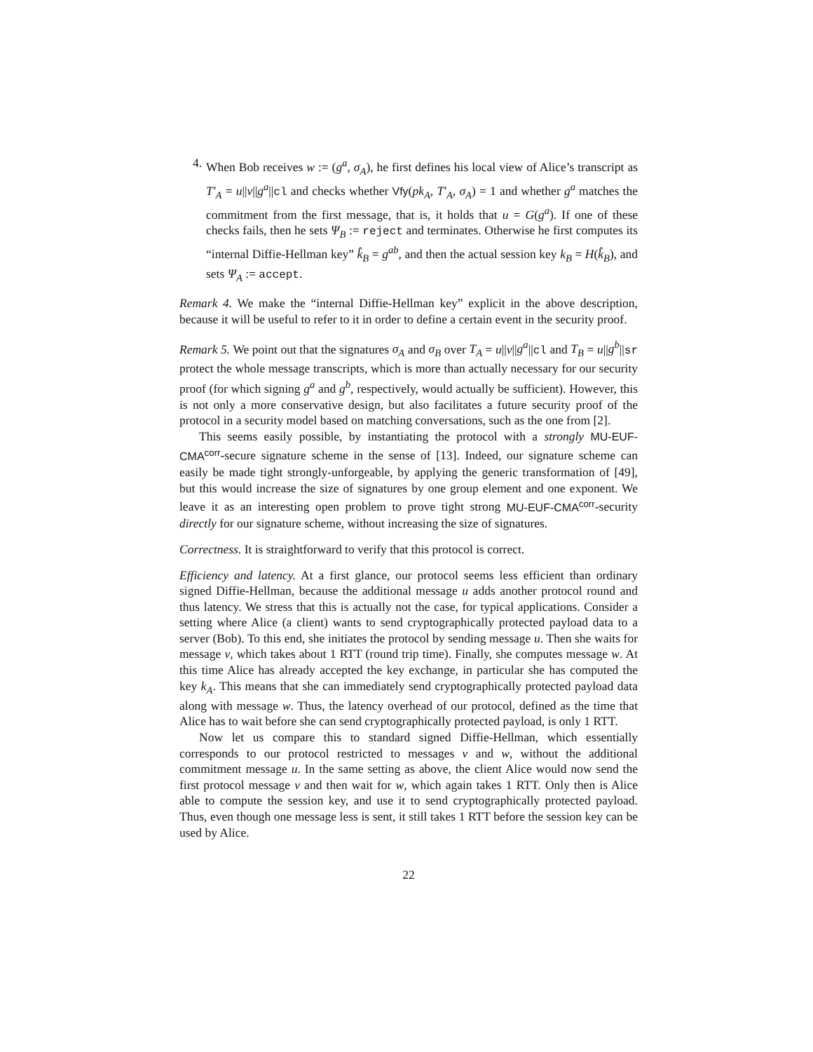4. When Bob receives w := (g<sup>a</sup>, σ<sub>A</sub>), he first defines his local view of Alice’s transcript as T′<sub>A</sub> = u||v||g<sup>a</sup>||cl and checks whether Vfy(pk<sub>A</sub>, T′<sub>A</sub>, σ<sub>A</sub>) = 1 and whether g<sup>a</sup> matches the commitment from the first message, that is, it holds that u = G(g<sup>a</sup>). If one of these checks fails, then he sets Ψ<sub>B</sub> := reject and terminates. Otherwise he first computes its “internal Diffie-Hellman key” k̂<sub>B</sub> = g<sup>ab</sup>, and then the actual session key k<sub>B</sub> = H(k̂<sub>B</sub>), and sets Ψ<sub>A</sub> := accept.
Remark 4. We make the “internal Diffie-Hellman key” explicit in the above description, because it will be useful to refer to it in order to define a certain event in the security proof.
Remark 5. We point out that the signatures σ<sub>A</sub> and σ<sub>B</sub> over T<sub>A</sub> = u||v||g<sup>a</sup>||cl and T<sub>B</sub> = u||g<sup>b</sup>||sr protect the whole message transcripts, which is more than actually necessary for our security proof (for which signing g<sup>a</sup> and g<sup>b</sup>, respectively, would actually be sufficient). However, this is not only a more conservative design, but also facilitates a future security proof of the protocol in a security model based on matching conversations, such as the one from [2].
This seems easily possible, by instantiating the protocol with a strongly MU-EUF-CMA<sup>corr</sup>-secure signature scheme in the sense of [13]. Indeed, our signature scheme can easily be made tight strongly-unforgeable, by applying the generic transformation of [49], but this would increase the size of signatures by one group element and one exponent. We leave it as an interesting open problem to prove tight strong MU-EUF-CMA<sup>corr</sup>-security directly for our signature scheme, without increasing the size of signatures.
Correctness. It is straightforward to verify that this protocol is correct.
Efficiency and latency. At a first glance, our protocol seems less efficient than ordinary signed Diffie-Hellman, because the additional message u adds another protocol round and thus latency. We stress that this is actually not the case, for typical applications. Consider a setting where Alice (a client) wants to send cryptographically protected payload data to a server (Bob). To this end, she initiates the protocol by sending message u. Then she waits for message v, which takes about 1 RTT (round trip time). Finally, she computes message w. At this time Alice has already accepted the key exchange, in particular she has computed the key k<sub>A</sub>. This means that she can immediately send cryptographically protected payload data along with message w. Thus, the latency overhead of our protocol, defined as the time that Alice has to wait before she can send cryptographically protected payload, is only 1 RTT.
Now let us compare this to standard signed Diffie-Hellman, which essentially corresponds to our protocol restricted to messages v and w, without the additional commitment message u. In the same setting as above, the client Alice would now send the first protocol message v and then wait for w, which again takes 1 RTT. Only then is Alice able to compute the session key, and use it to send cryptographically protected payload. Thus, even though one message less is sent, it still takes 1 RTT before the session key can be used by Alice.
22